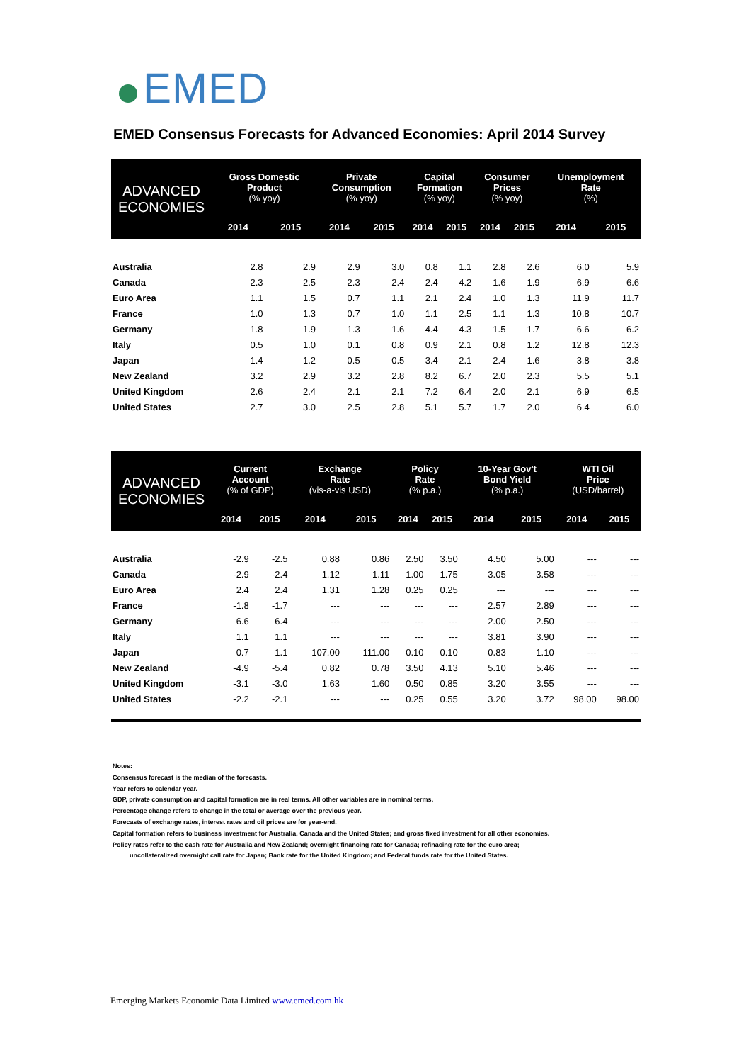EMED
EMED Consensus Forecasts for Advanced Economies: April 2014 Survey
| ADVANCED ECONOMIES | Gross Domestic Product (% yoy) | | Private Consumption (% yoy) | | Capital Formation (% yoy) | | Consumer Prices (% yoy) | | Unemployment Rate (%) | |
| --- | --- | --- | --- | --- | --- | --- | --- | --- | --- | --- |
| | 2014 | 2015 | 2014 | 2015 | 2014 | 2015 | 2014 | 2015 | 2014 | 2015 |
| Australia | 2.8 | 2.9 | 2.9 | 3.0 | 0.8 | 1.1 | 2.8 | 2.6 | 6.0 | 5.9 |
| Canada | 2.3 | 2.5 | 2.3 | 2.4 | 2.4 | 4.2 | 1.6 | 1.9 | 6.9 | 6.6 |
| Euro Area | 1.1 | 1.5 | 0.7 | 1.1 | 2.1 | 2.4 | 1.0 | 1.3 | 11.9 | 11.7 |
| France | 1.0 | 1.3 | 0.7 | 1.0 | 1.1 | 2.5 | 1.1 | 1.3 | 10.8 | 10.7 |
| Germany | 1.8 | 1.9 | 1.3 | 1.6 | 4.4 | 4.3 | 1.5 | 1.7 | 6.6 | 6.2 |
| Italy | 0.5 | 1.0 | 0.1 | 0.8 | 0.9 | 2.1 | 0.8 | 1.2 | 12.8 | 12.3 |
| Japan | 1.4 | 1.2 | 0.5 | 0.5 | 3.4 | 2.1 | 2.4 | 1.6 | 3.8 | 3.8 |
| New Zealand | 3.2 | 2.9 | 3.2 | 2.8 | 8.2 | 6.7 | 2.0 | 2.3 | 5.5 | 5.1 |
| United Kingdom | 2.6 | 2.4 | 2.1 | 2.1 | 7.2 | 6.4 | 2.0 | 2.1 | 6.9 | 6.5 |
| United States | 2.7 | 3.0 | 2.5 | 2.8 | 5.1 | 5.7 | 1.7 | 2.0 | 6.4 | 6.0 |
| ADVANCED ECONOMIES | Current Account (% of GDP) | | Exchange Rate (vis-a-vis USD) | | Policy Rate (% p.a.) | | 10-Year Gov't Bond Yield (% p.a.) | | WTI Oil Price (USD/barrel) | |
| --- | --- | --- | --- | --- | --- | --- | --- | --- | --- | --- |
| | 2014 | 2015 | 2014 | 2015 | 2014 | 2015 | 2014 | 2015 | 2014 | 2015 |
| Australia | -2.9 | -2.5 | 0.88 | 0.86 | 2.50 | 3.50 | 4.50 | 5.00 | --- | --- |
| Canada | -2.9 | -2.4 | 1.12 | 1.11 | 1.00 | 1.75 | 3.05 | 3.58 | --- | --- |
| Euro Area | 2.4 | 2.4 | 1.31 | 1.28 | 0.25 | 0.25 | --- | --- | --- | --- |
| France | -1.8 | -1.7 | --- | --- | --- | --- | 2.57 | 2.89 | --- | --- |
| Germany | 6.6 | 6.4 | --- | --- | --- | --- | 2.00 | 2.50 | --- | --- |
| Italy | 1.1 | 1.1 | --- | --- | --- | --- | 3.81 | 3.90 | --- | --- |
| Japan | 0.7 | 1.1 | 107.00 | 111.00 | 0.10 | 0.10 | 0.83 | 1.10 | --- | --- |
| New Zealand | -4.9 | -5.4 | 0.82 | 0.78 | 3.50 | 4.13 | 5.10 | 5.46 | --- | --- |
| United Kingdom | -3.1 | -3.0 | 1.63 | 1.60 | 0.50 | 0.85 | 3.20 | 3.55 | --- | --- |
| United States | -2.2 | -2.1 | --- | --- | 0.25 | 0.55 | 3.20 | 3.72 | 98.00 | 98.00 |
Notes:
Consensus forecast is the median of the forecasts.
Year refers to calendar year.
GDP, private consumption and capital formation are in real terms. All other variables are in nominal terms.
Percentage change refers to change in the total or average over the previous year.
Forecasts of exchange rates, interest rates and oil prices are for year-end.
Capital formation refers to business investment for Australia, Canada and the United States; and gross fixed investment for all other economies.
Policy rates refer to the cash rate for Australia and New Zealand; overnight financing rate for Canada; refinacing rate for the euro area;
uncollateralized overnight call rate for Japan; Bank rate for the United Kingdom; and Federal funds rate for the United States.
Emerging Markets Economic Data Limited www.emed.com.hk